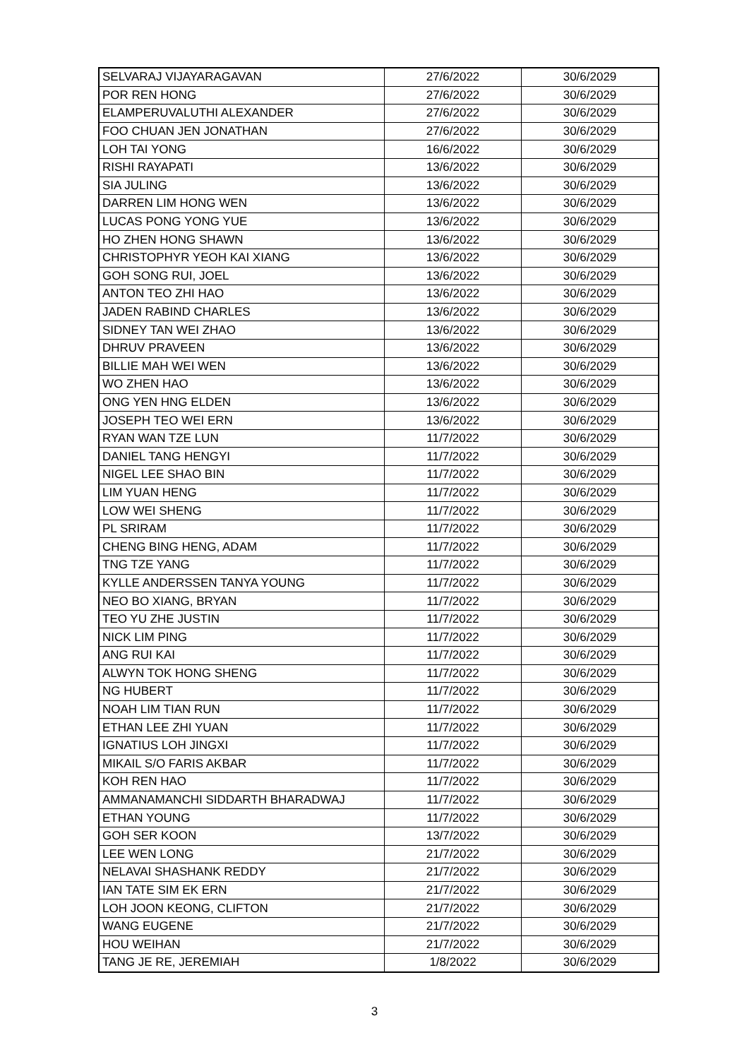| SELVARAJ VIJAYARAGAVAN | 27/6/2022 | 30/6/2029 |
| POR REN HONG | 27/6/2022 | 30/6/2029 |
| ELAMPERUVALUTHI ALEXANDER | 27/6/2022 | 30/6/2029 |
| FOO CHUAN JEN JONATHAN | 27/6/2022 | 30/6/2029 |
| LOH TAI YONG | 16/6/2022 | 30/6/2029 |
| RISHI RAYAPATI | 13/6/2022 | 30/6/2029 |
| SIA JULING | 13/6/2022 | 30/6/2029 |
| DARREN LIM HONG WEN | 13/6/2022 | 30/6/2029 |
| LUCAS PONG YONG YUE | 13/6/2022 | 30/6/2029 |
| HO ZHEN HONG SHAWN | 13/6/2022 | 30/6/2029 |
| CHRISTOPHYR YEOH KAI XIANG | 13/6/2022 | 30/6/2029 |
| GOH SONG RUI, JOEL | 13/6/2022 | 30/6/2029 |
| ANTON TEO ZHI HAO | 13/6/2022 | 30/6/2029 |
| JADEN RABIND CHARLES | 13/6/2022 | 30/6/2029 |
| SIDNEY TAN WEI ZHAO | 13/6/2022 | 30/6/2029 |
| DHRUV PRAVEEN | 13/6/2022 | 30/6/2029 |
| BILLIE MAH WEI WEN | 13/6/2022 | 30/6/2029 |
| WO ZHEN HAO | 13/6/2022 | 30/6/2029 |
| ONG YEN HNG ELDEN | 13/6/2022 | 30/6/2029 |
| JOSEPH TEO WEI ERN | 13/6/2022 | 30/6/2029 |
| RYAN WAN TZE LUN | 11/7/2022 | 30/6/2029 |
| DANIEL TANG HENGYI | 11/7/2022 | 30/6/2029 |
| NIGEL LEE SHAO BIN | 11/7/2022 | 30/6/2029 |
| LIM YUAN HENG | 11/7/2022 | 30/6/2029 |
| LOW WEI SHENG | 11/7/2022 | 30/6/2029 |
| PL SRIRAM | 11/7/2022 | 30/6/2029 |
| CHENG BING HENG, ADAM | 11/7/2022 | 30/6/2029 |
| TNG TZE YANG | 11/7/2022 | 30/6/2029 |
| KYLLE ANDERSSEN TANYA YOUNG | 11/7/2022 | 30/6/2029 |
| NEO BO XIANG, BRYAN | 11/7/2022 | 30/6/2029 |
| TEO YU ZHE JUSTIN | 11/7/2022 | 30/6/2029 |
| NICK LIM PING | 11/7/2022 | 30/6/2029 |
| ANG RUI KAI | 11/7/2022 | 30/6/2029 |
| ALWYN TOK HONG SHENG | 11/7/2022 | 30/6/2029 |
| NG HUBERT | 11/7/2022 | 30/6/2029 |
| NOAH LIM TIAN RUN | 11/7/2022 | 30/6/2029 |
| ETHAN LEE ZHI YUAN | 11/7/2022 | 30/6/2029 |
| IGNATIUS LOH JINGXI | 11/7/2022 | 30/6/2029 |
| MIKAIL S/O FARIS AKBAR | 11/7/2022 | 30/6/2029 |
| KOH REN HAO | 11/7/2022 | 30/6/2029 |
| AMMANAMANCHI SIDDARTH BHARADWAJ | 11/7/2022 | 30/6/2029 |
| ETHAN YOUNG | 11/7/2022 | 30/6/2029 |
| GOH SER KOON | 13/7/2022 | 30/6/2029 |
| LEE WEN LONG | 21/7/2022 | 30/6/2029 |
| NELAVAI SHASHANK REDDY | 21/7/2022 | 30/6/2029 |
| IAN TATE SIM EK ERN | 21/7/2022 | 30/6/2029 |
| LOH JOON KEONG, CLIFTON | 21/7/2022 | 30/6/2029 |
| WANG EUGENE | 21/7/2022 | 30/6/2029 |
| HOU WEIHAN | 21/7/2022 | 30/6/2029 |
| TANG JE RE, JEREMIAH | 1/8/2022 | 30/6/2029 |
3